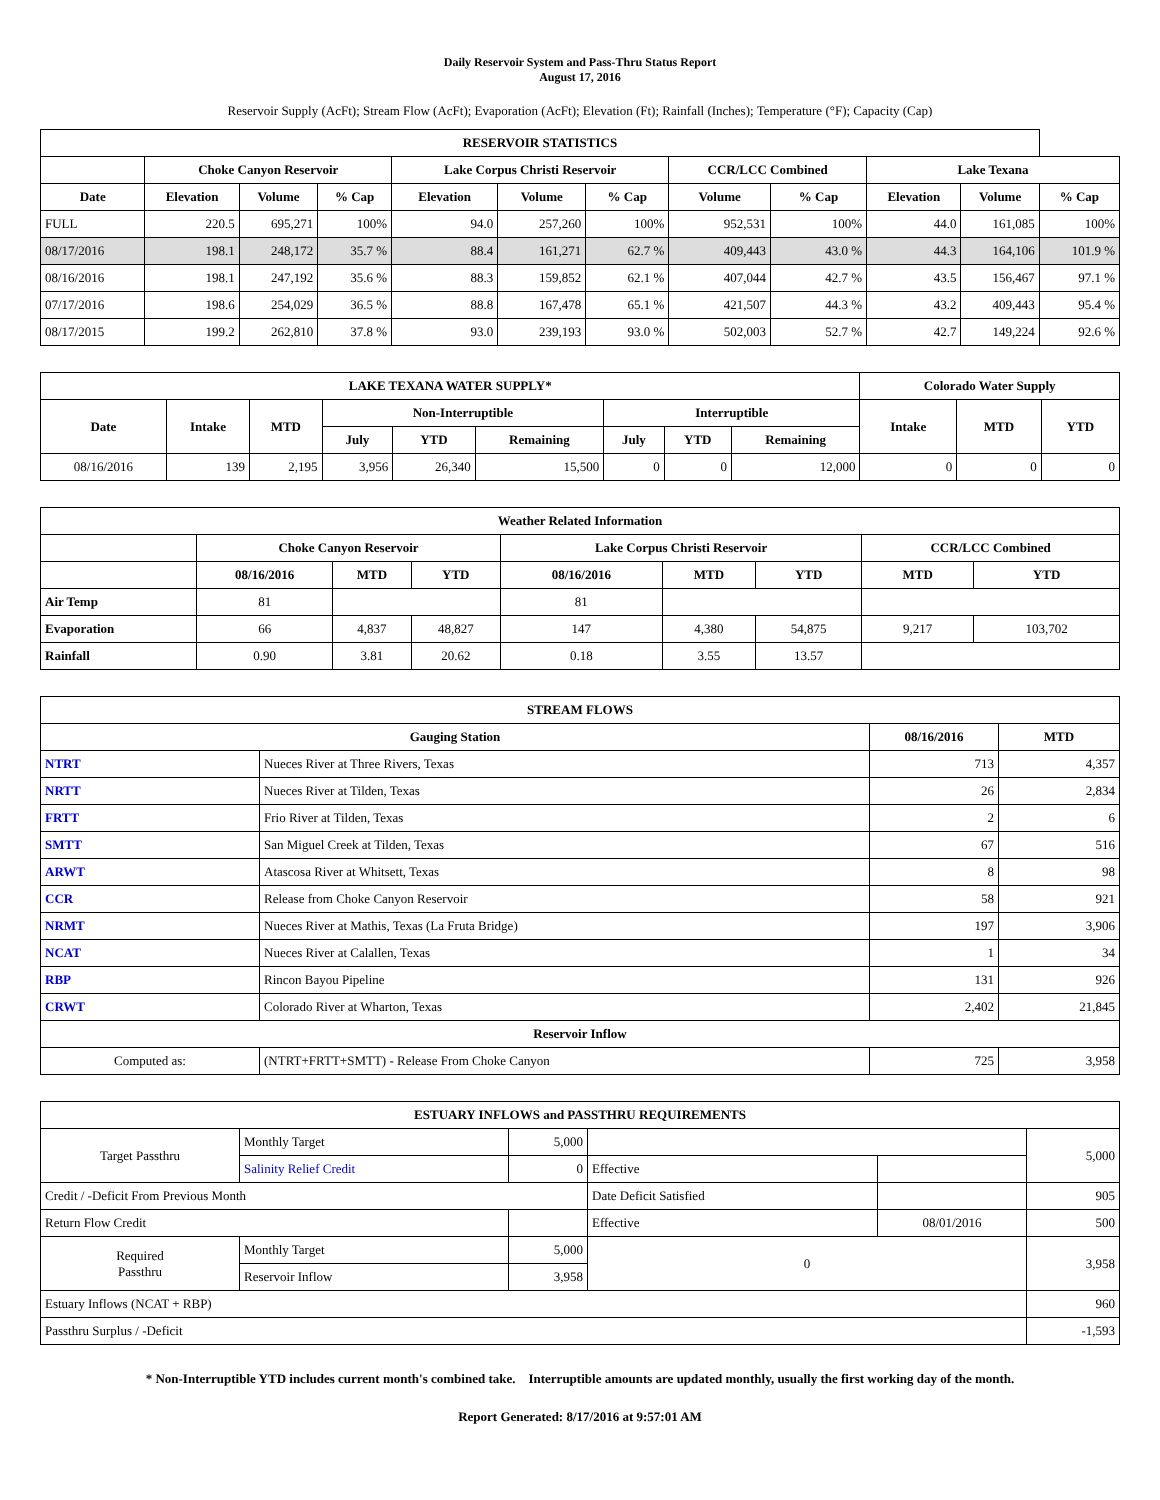Daily Reservoir System and Pass-Thru Status Report
August 17, 2016
Reservoir Supply (AcFt); Stream Flow (AcFt); Evaporation (AcFt); Elevation (Ft); Rainfall (Inches); Temperature (°F); Capacity (Cap)
| RESERVOIR STATISTICS | | | | | | | | | | | |
| --- | --- | --- | --- | --- | --- | --- | --- | --- | --- | --- | --- |
| | Choke Canyon Reservoir | | | Lake Corpus Christi Reservoir | | | CCR/LCC Combined | | Lake Texana | | |
| Date | Elevation | Volume | % Cap | Elevation | Volume | % Cap | Volume | % Cap | Elevation | Volume | % Cap |
| FULL | 220.5 | 695,271 | 100% | 94.0 | 257,260 | 100% | 952,531 | 100% | 44.0 | 161,085 | 100% |
| 08/17/2016 | 198.1 | 248,172 | 35.7 % | 88.4 | 161,271 | 62.7 % | 409,443 | 43.0 % | 44.3 | 164,106 | 101.9 % |
| 08/16/2016 | 198.1 | 247,192 | 35.6 % | 88.3 | 159,852 | 62.1 % | 407,044 | 42.7 % | 43.5 | 156,467 | 97.1 % |
| 07/17/2016 | 198.6 | 254,029 | 36.5 % | 88.8 | 167,478 | 65.1 % | 421,507 | 44.3 % | 43.2 | 409,443 | 95.4 % |
| 08/17/2015 | 199.2 | 262,810 | 37.8 % | 93.0 | 239,193 | 93.0 % | 502,003 | 52.7 % | 42.7 | 149,224 | 92.6 % |
| LAKE TEXANA WATER SUPPLY* | | | | | | | | | Colorado Water Supply | | |
| --- | --- | --- | --- | --- | --- | --- | --- | --- | --- | --- | --- |
| Date | Intake | MTD | Non-Interruptible | | | Interruptible | | | Intake | MTD | YTD |
| | | | July | YTD | Remaining | July | YTD | Remaining | | | |
| 08/16/2016 | 139 | 2,195 | 3,956 | 26,340 | 15,500 | 0 | 0 | 12,000 | 0 | 0 | 0 |
| Weather Related Information | | | | | | | | |
| --- | --- | --- | --- | --- | --- | --- | --- | --- |
| | Choke Canyon Reservoir | | | Lake Corpus Christi Reservoir | | | CCR/LCC Combined | |
| | 08/16/2016 | MTD | YTD | 08/16/2016 | MTD | YTD | MTD | YTD |
| Air Temp | 81 | | | 81 | | | | |
| Evaporation | 66 | 4,837 | 48,827 | 147 | 4,380 | 54,875 | 9,217 | 103,702 |
| Rainfall | 0.90 | 3.81 | 20.62 | 0.18 | 3.55 | 13.57 | | |
| STREAM FLOWS | | | |
| --- | --- | --- | --- |
| Gauging Station | | 08/16/2016 | MTD |
| NTRT | Nueces River at Three Rivers, Texas | 713 | 4,357 |
| NRTT | Nueces River at Tilden, Texas | 26 | 2,834 |
| FRTT | Frio River at Tilden, Texas | 2 | 6 |
| SMTT | San Miguel Creek at Tilden, Texas | 67 | 516 |
| ARWT | Atascosa River at Whitsett, Texas | 8 | 98 |
| CCR | Release from Choke Canyon Reservoir | 58 | 921 |
| NRMT | Nueces River at Mathis, Texas (La Fruta Bridge) | 197 | 3,906 |
| NCAT | Nueces River at Calallen, Texas | 1 | 34 |
| RBP | Rincon Bayou Pipeline | 131 | 926 |
| CRWT | Colorado River at Wharton, Texas | 2,402 | 21,845 |
| Reservoir Inflow | | | |
| Computed as: | (NTRT+FRTT+SMTT) - Release From Choke Canyon | 725 | 3,958 |
| ESTUARY INFLOWS and PASSTHRU REQUIREMENTS | | | | | |
| --- | --- | --- | --- | --- | --- |
| Target Passthru | Monthly Target | 5,000 | | | 5,000 |
| | Salinity Relief Credit | 0 | Effective | | |
| Credit / -Deficit From Previous Month | | | Date Deficit Satisfied | | 905 |
| Return Flow Credit | | | Effective | 08/01/2016 | 500 |
| Required Passthru | Monthly Target | 5,000 | 0 | | 3,958 |
| | Reservoir Inflow | 3,958 | | | |
| Estuary Inflows (NCAT + RBP) | | | | | 960 |
| Passthru Surplus / -Deficit | | | | | -1,593 |
* Non-Interruptible YTD includes current month's combined take. Interruptible amounts are updated monthly, usually the first working day of the month.
Report Generated: 8/17/2016 at 9:57:01 AM